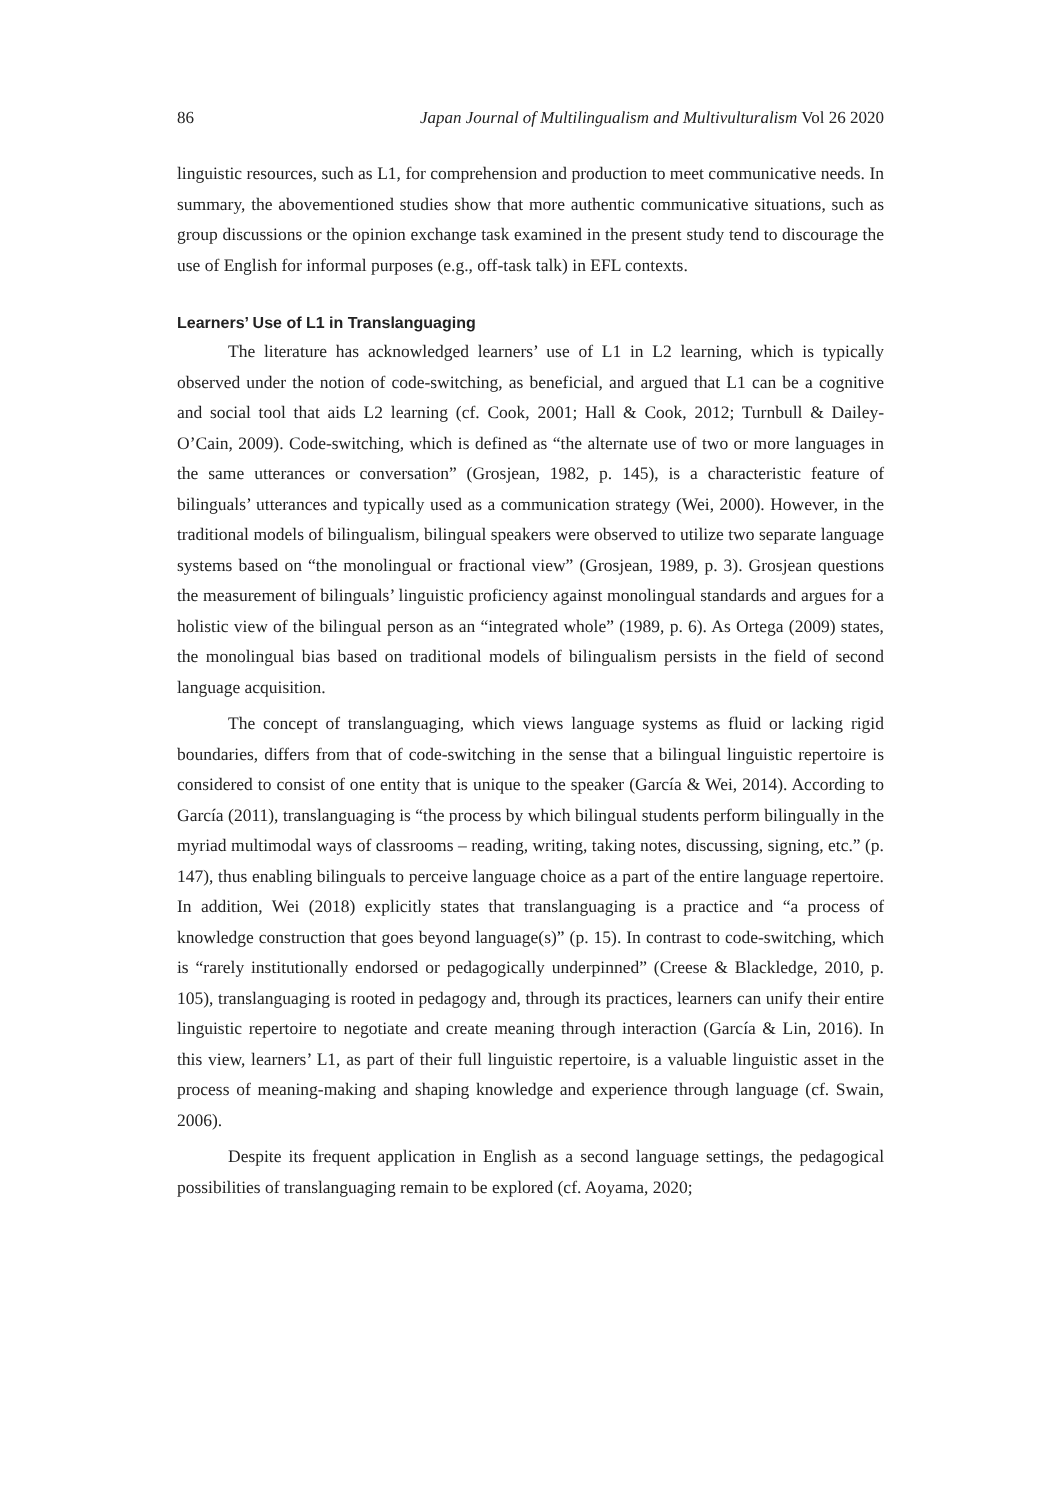86 Japan Journal of Multilingualism and Multivulturalism Vol 26 2020
linguistic resources, such as L1, for comprehension and production to meet communicative needs. In summary, the abovementioned studies show that more authentic communicative situations, such as group discussions or the opinion exchange task examined in the present study tend to discourage the use of English for informal purposes (e.g., off-task talk) in EFL contexts.
Learners’ Use of L1 in Translanguaging
The literature has acknowledged learners’ use of L1 in L2 learning, which is typically observed under the notion of code-switching, as beneficial, and argued that L1 can be a cognitive and social tool that aids L2 learning (cf. Cook, 2001; Hall & Cook, 2012; Turnbull & Dailey-O’Cain, 2009). Code-switching, which is defined as “the alternate use of two or more languages in the same utterances or conversation” (Grosjean, 1982, p. 145), is a characteristic feature of bilinguals’ utterances and typically used as a communication strategy (Wei, 2000). However, in the traditional models of bilingualism, bilingual speakers were observed to utilize two separate language systems based on “the monolingual or fractional view” (Grosjean, 1989, p. 3). Grosjean questions the measurement of bilinguals’ linguistic proficiency against monolingual standards and argues for a holistic view of the bilingual person as an “integrated whole” (1989, p. 6). As Ortega (2009) states, the monolingual bias based on traditional models of bilingualism persists in the field of second language acquisition.
The concept of translanguaging, which views language systems as fluid or lacking rigid boundaries, differs from that of code-switching in the sense that a bilingual linguistic repertoire is considered to consist of one entity that is unique to the speaker (García & Wei, 2014). According to García (2011), translanguaging is “the process by which bilingual students perform bilingually in the myriad multimodal ways of classrooms – reading, writing, taking notes, discussing, signing, etc.” (p. 147), thus enabling bilinguals to perceive language choice as a part of the entire language repertoire. In addition, Wei (2018) explicitly states that translanguaging is a practice and “a process of knowledge construction that goes beyond language(s)” (p. 15). In contrast to code-switching, which is “rarely institutionally endorsed or pedagogically underpinned” (Creese & Blackledge, 2010, p. 105), translanguaging is rooted in pedagogy and, through its practices, learners can unify their entire linguistic repertoire to negotiate and create meaning through interaction (García & Lin, 2016). In this view, learners’ L1, as part of their full linguistic repertoire, is a valuable linguistic asset in the process of meaning-making and shaping knowledge and experience through language (cf. Swain, 2006).
Despite its frequent application in English as a second language settings, the pedagogical possibilities of translanguaging remain to be explored (cf. Aoyama, 2020;